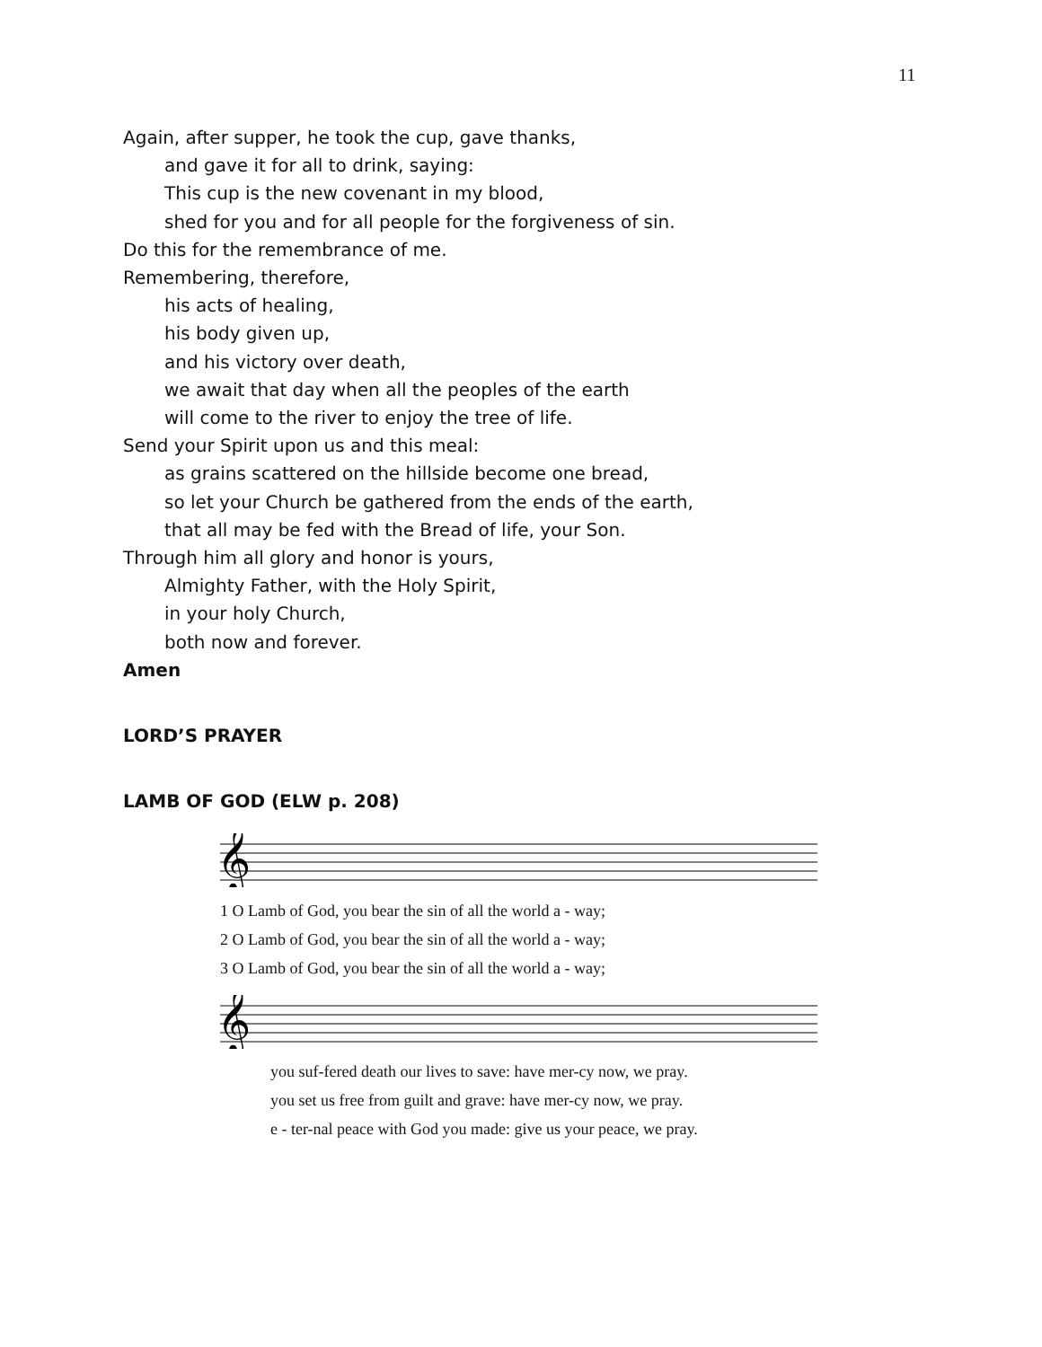11
Again, after supper, he took the cup, gave thanks,
and gave it for all to drink, saying:
This cup is the new covenant in my blood,
shed for you and for all people for the forgiveness of sin.
Do this for the remembrance of me.
Remembering, therefore,
his acts of healing,
his body given up,
and his victory over death,
we await that day when all the peoples of the earth
will come to the river to enjoy the tree of life.
Send your Spirit upon us and this meal:
as grains scattered on the hillside become one bread,
so let your Church be gathered from the ends of the earth,
that all may be fed with the Bread of life, your Son.
Through him all glory and honor is yours,
Almighty Father, with the Holy Spirit,
in your holy Church,
both now and forever.
Amen
LORD’S PRAYER
LAMB OF GOD (ELW p. 208)
𝄞
1 O Lamb of God, you bear the sin of all the world a - way;
2 O Lamb of God, you bear the sin of all the world a - way;
3 O Lamb of God, you bear the sin of all the world a - way;
𝄞
you suf-fered death our lives to save: have mer-cy now, we pray.
you set us free from guilt and grave: have mer-cy now, we pray.
e - ter-nal peace with God you made: give us your peace, we pray.